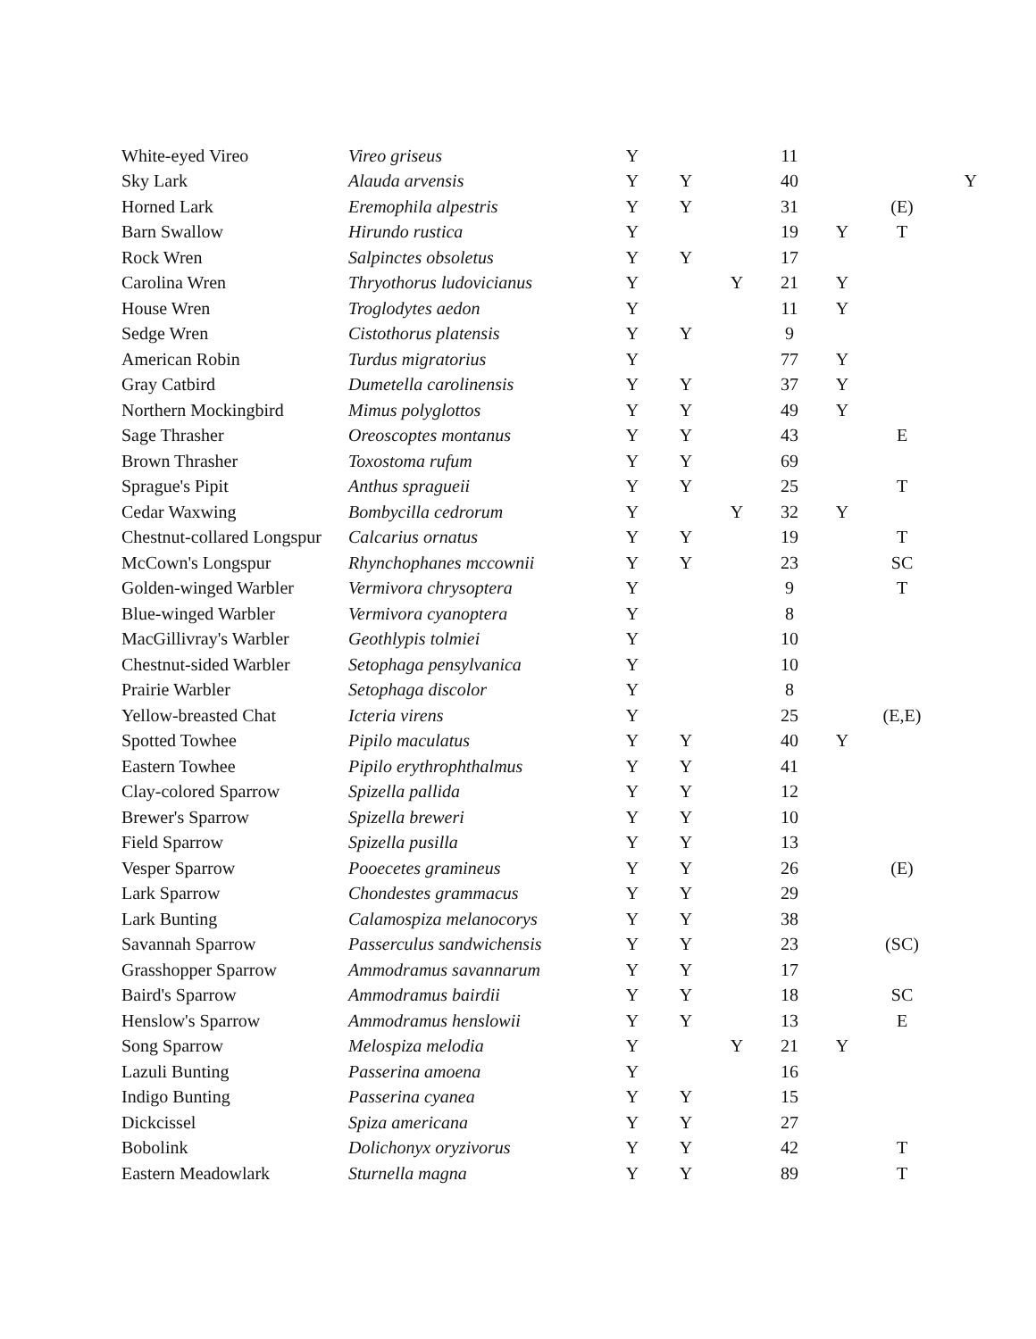| White-eyed Vireo | Vireo griseus | Y | | | 11 | | | |
| Sky Lark | Alauda arvensis | Y | Y | | 40 | | | Y |
| Horned Lark | Eremophila alpestris | Y | Y | | 31 | | (E) | |
| Barn Swallow | Hirundo rustica | Y | | | 19 | Y | T | |
| Rock Wren | Salpinctes obsoletus | Y | Y | | 17 | | | |
| Carolina Wren | Thryothorus ludovicianus | Y | | Y | 21 | Y | | |
| House Wren | Troglodytes aedon | Y | | | 11 | Y | | |
| Sedge Wren | Cistothorus platensis | Y | Y | | 9 | | | |
| American Robin | Turdus migratorius | Y | | | 77 | Y | | |
| Gray Catbird | Dumetella carolinensis | Y | Y | | 37 | Y | | |
| Northern Mockingbird | Mimus polyglottos | Y | Y | | 49 | Y | | |
| Sage Thrasher | Oreoscoptes montanus | Y | Y | | 43 | | E | |
| Brown Thrasher | Toxostoma rufum | Y | Y | | 69 | | | |
| Sprague's Pipit | Anthus spragueii | Y | Y | | 25 | | T | |
| Cedar Waxwing | Bombycilla cedrorum | Y | | Y | 32 | Y | | |
| Chestnut-collared Longspur | Calcarius ornatus | Y | Y | | 19 | | T | |
| McCown's Longspur | Rhynchophanes mccownii | Y | Y | | 23 | | SC | |
| Golden-winged Warbler | Vermivora chrysoptera | Y | | | 9 | | T | |
| Blue-winged Warbler | Vermivora cyanoptera | Y | | | 8 | | | |
| MacGillivray's Warbler | Geothlypis tolmiei | Y | | | 10 | | | |
| Chestnut-sided Warbler | Setophaga pensylvanica | Y | | | 10 | | | |
| Prairie Warbler | Setophaga discolor | Y | | | 8 | | | |
| Yellow-breasted Chat | Icteria virens | Y | | | 25 | | (E,E) | |
| Spotted Towhee | Pipilo maculatus | Y | Y | | 40 | Y | | |
| Eastern Towhee | Pipilo erythrophthalmus | Y | Y | | 41 | | | |
| Clay-colored Sparrow | Spizella pallida | Y | Y | | 12 | | | |
| Brewer's Sparrow | Spizella breweri | Y | Y | | 10 | | | |
| Field Sparrow | Spizella pusilla | Y | Y | | 13 | | | |
| Vesper Sparrow | Pooecetes gramineus | Y | Y | | 26 | | (E) | |
| Lark Sparrow | Chondestes grammacus | Y | Y | | 29 | | | |
| Lark Bunting | Calamospiza melanocorys | Y | Y | | 38 | | | |
| Savannah Sparrow | Passerculus sandwichensis | Y | Y | | 23 | | (SC) | |
| Grasshopper Sparrow | Ammodramus savannarum | Y | Y | | 17 | | | |
| Baird's Sparrow | Ammodramus bairdii | Y | Y | | 18 | | SC | |
| Henslow's Sparrow | Ammodramus henslowii | Y | Y | | 13 | | E | |
| Song Sparrow | Melospiza melodia | Y | | Y | 21 | Y | | |
| Lazuli Bunting | Passerina amoena | Y | | | 16 | | | |
| Indigo Bunting | Passerina cyanea | Y | Y | | 15 | | | |
| Dickcissel | Spiza americana | Y | Y | | 27 | | | |
| Bobolink | Dolichonyx oryzivorus | Y | Y | | 42 | | T | |
| Eastern Meadowlark | Sturnella magna | Y | Y | | 89 | | T | |